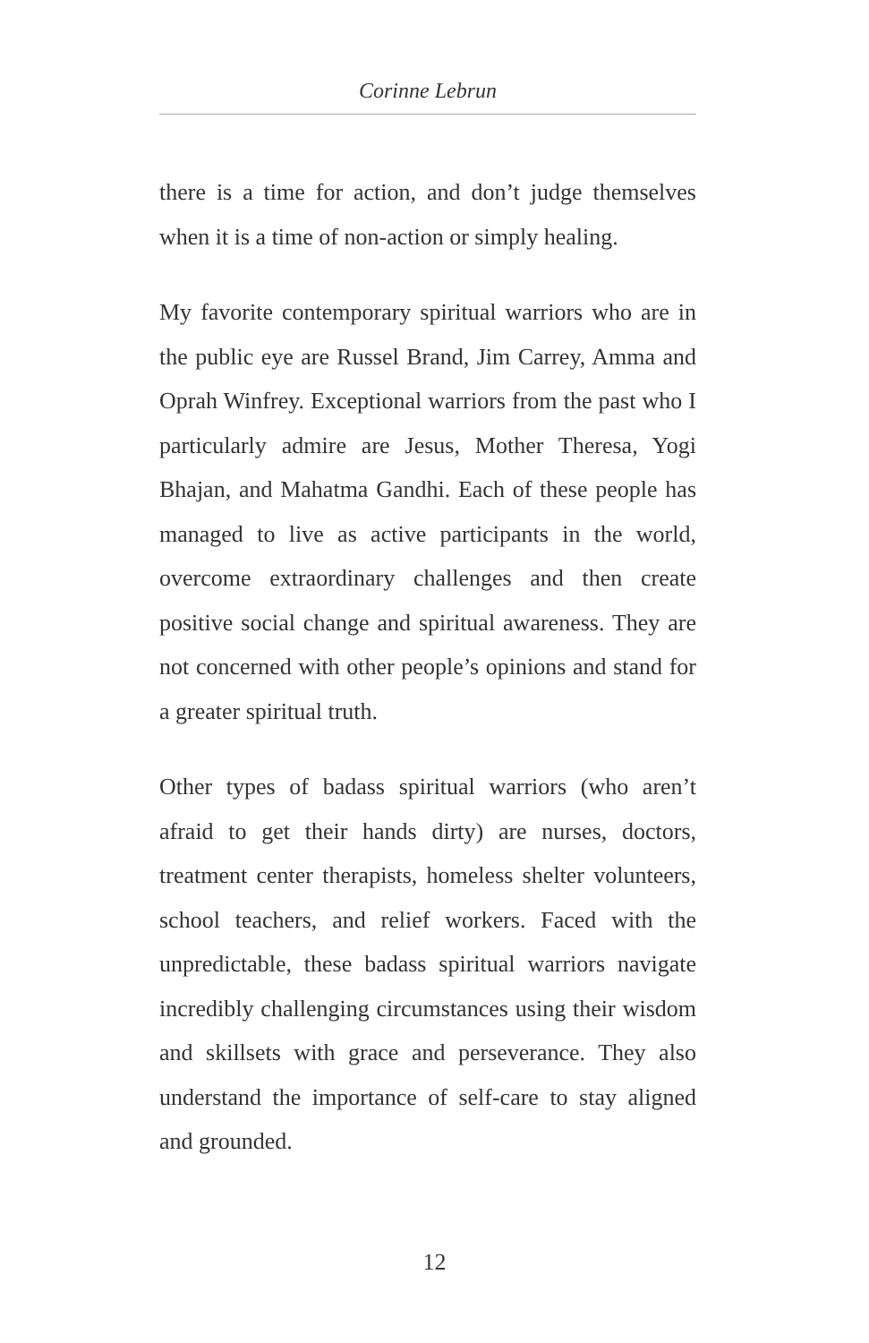Corinne Lebrun
there is a time for action, and don’t judge themselves when it is a time of non-action or simply healing.
My favorite contemporary spiritual warriors who are in the public eye are Russel Brand, Jim Carrey, Amma and Oprah Winfrey. Exceptional warriors from the past who I particularly admire are Jesus, Mother Theresa, Yogi Bhajan, and Mahatma Gandhi. Each of these people has managed to live as active participants in the world, overcome extraordinary challenges and then create positive social change and spiritual awareness. They are not concerned with other people’s opinions and stand for a greater spiritual truth.
Other types of badass spiritual warriors (who aren’t afraid to get their hands dirty) are nurses, doctors, treatment center therapists, homeless shelter volunteers, school teachers, and relief workers. Faced with the unpredictable, these badass spiritual warriors navigate incredibly challenging circumstances using their wisdom and skillsets with grace and perseverance. They also understand the importance of self-care to stay aligned and grounded.
12